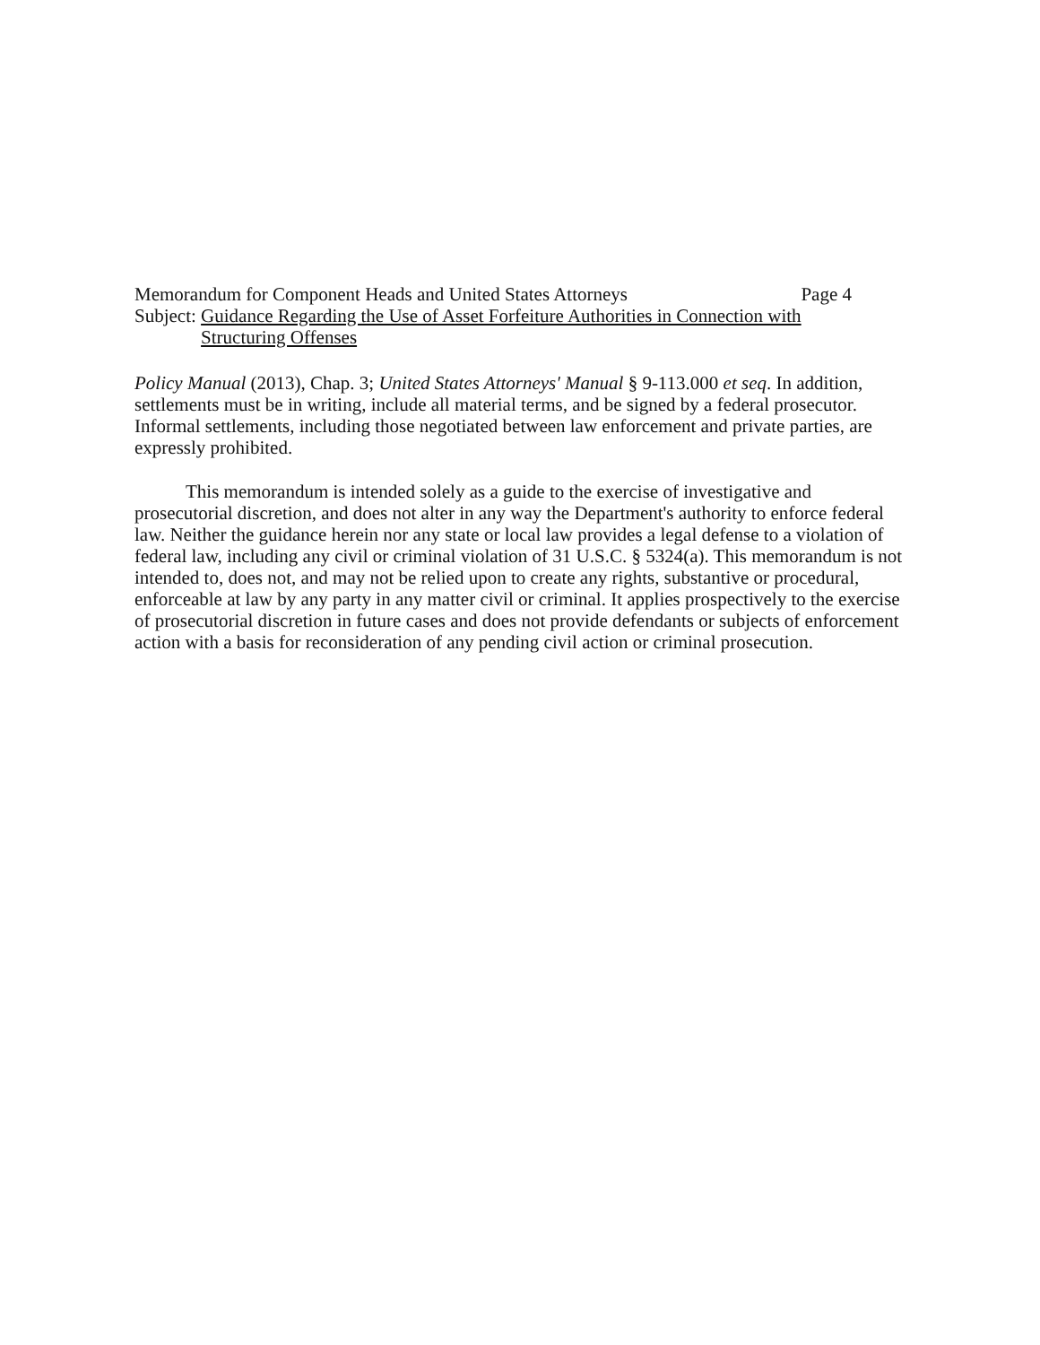Memorandum for Component Heads and United States Attorneys Page 4
Subject: Guidance Regarding the Use of Asset Forfeiture Authorities in Connection with
Structuring Offenses
Policy Manual (2013), Chap. 3; United States Attorneys' Manual § 9-113.000 et seq. In addition, settlements must be in writing, include all material terms, and be signed by a federal prosecutor. Informal settlements, including those negotiated between law enforcement and private parties, are expressly prohibited.
This memorandum is intended solely as a guide to the exercise of investigative and prosecutorial discretion, and does not alter in any way the Department's authority to enforce federal law. Neither the guidance herein nor any state or local law provides a legal defense to a violation of federal law, including any civil or criminal violation of 31 U.S.C. § 5324(a). This memorandum is not intended to, does not, and may not be relied upon to create any rights, substantive or procedural, enforceable at law by any party in any matter civil or criminal. It applies prospectively to the exercise of prosecutorial discretion in future cases and does not provide defendants or subjects of enforcement action with a basis for reconsideration of any pending civil action or criminal prosecution.